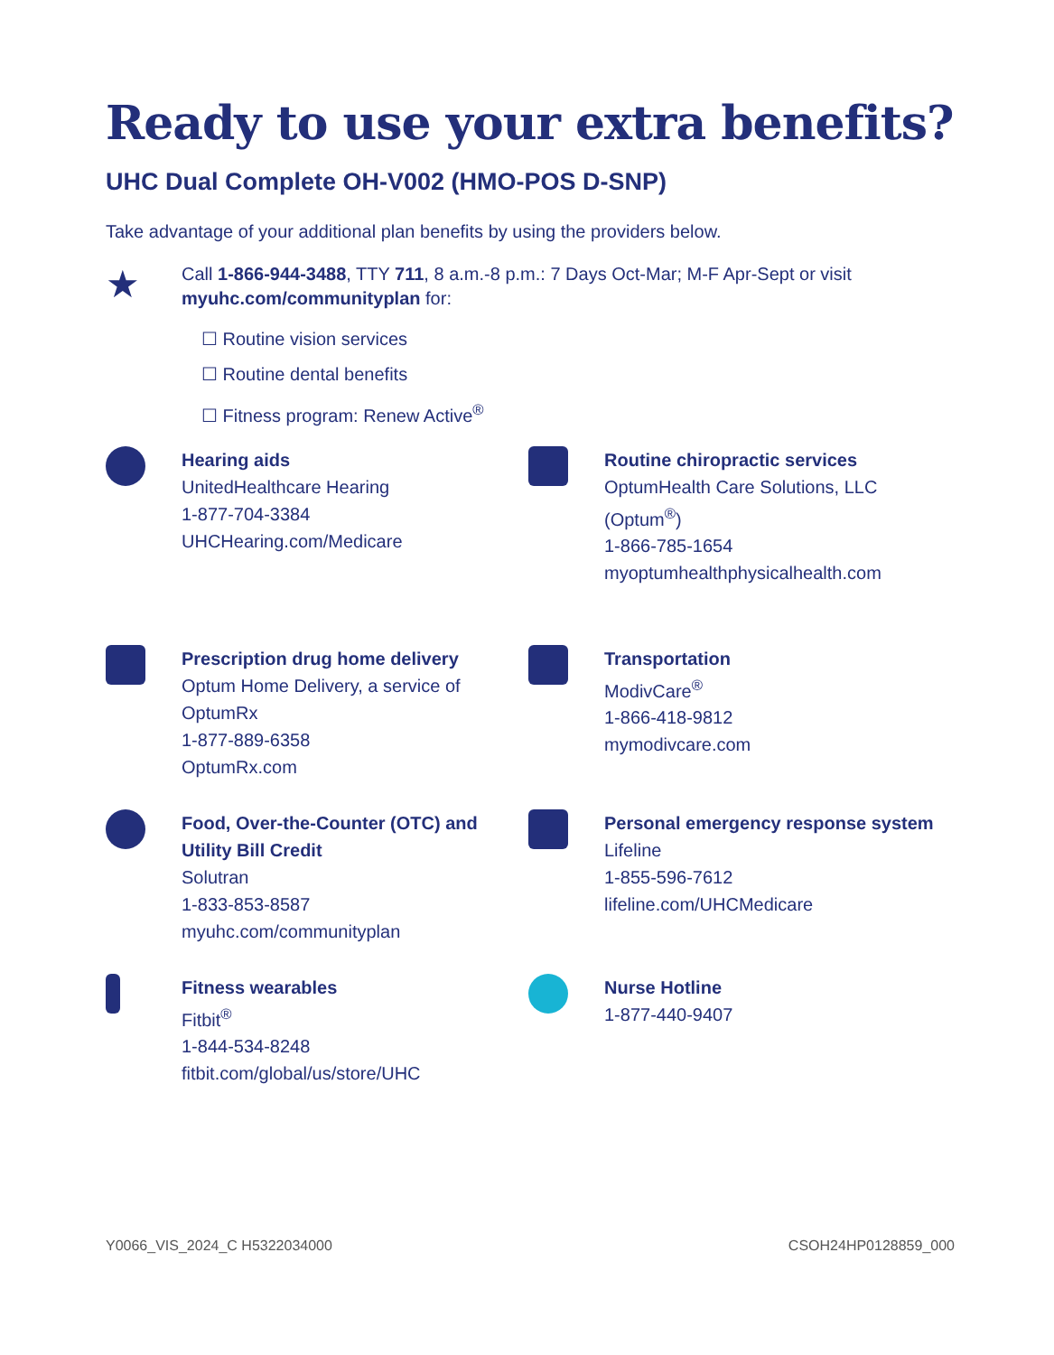Ready to use your extra benefits?
UHC Dual Complete OH-V002 (HMO-POS D-SNP)
Take advantage of your additional plan benefits by using the providers below.
★
Call 1-866-944-3488, TTY 711, 8 a.m.-8 p.m.: 7 Days Oct-Mar; M-F Apr-Sept or visit myuhc.com/communityplan for:
☐ Routine vision services
☐ Routine dental benefits
☐ Fitness program: Renew Active<sup>®</sup>
Hearing aids
UnitedHealthcare Hearing
1-877-704-3384
UHCHearing.com/Medicare
Routine chiropractic services
OptumHealth Care Solutions, LLC (Optum<sup>®</sup>)
1-866-785-1654
myoptumhealthphysicalhealth.com
Prescription drug home delivery
Optum Home Delivery, a service of OptumRx
1-877-889-6358
OptumRx.com
Transportation
ModivCare<sup>®</sup>
1-866-418-9812
mymodivcare.com
Food, Over-the-Counter (OTC) and Utility Bill Credit
Solutran
1-833-853-8587
myuhc.com/communityplan
Personal emergency response system
Lifeline
1-855-596-7612
lifeline.com/UHCMedicare
Fitness wearables
Fitbit<sup>®</sup>
1-844-534-8248
fitbit.com/global/us/store/UHC
Nurse Hotline
1-877-440-9407
Y0066_VIS_2024_C H5322034000 CSOH24HP0128859_000